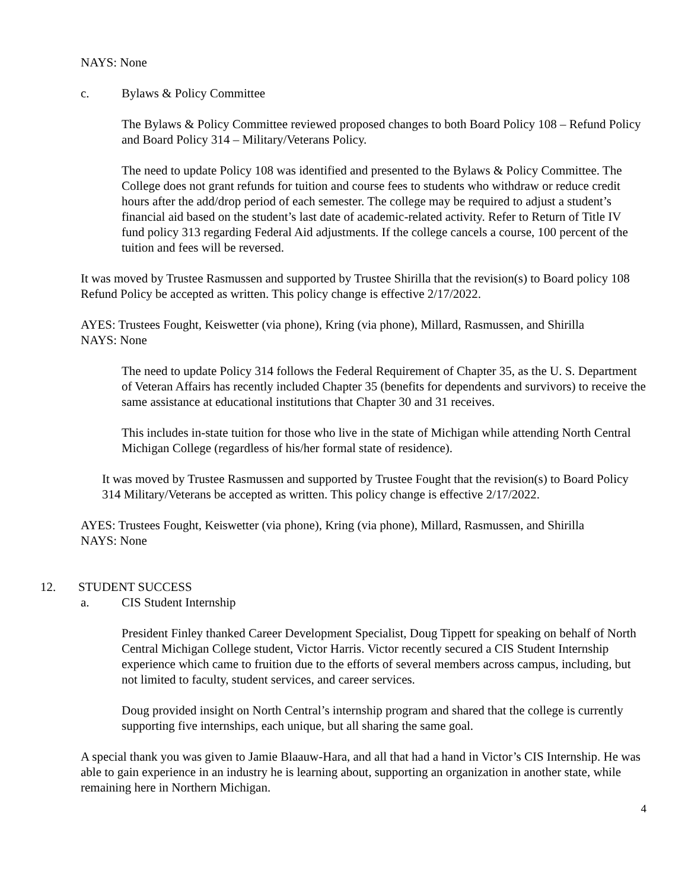NAYS: None
c. Bylaws & Policy Committee
The Bylaws & Policy Committee reviewed proposed changes to both Board Policy 108 – Refund Policy and Board Policy 314 – Military/Veterans Policy.
The need to update Policy 108 was identified and presented to the Bylaws & Policy Committee. The College does not grant refunds for tuition and course fees to students who withdraw or reduce credit hours after the add/drop period of each semester. The college may be required to adjust a student’s financial aid based on the student’s last date of academic-related activity. Refer to Return of Title IV fund policy 313 regarding Federal Aid adjustments. If the college cancels a course, 100 percent of the tuition and fees will be reversed.
It was moved by Trustee Rasmussen and supported by Trustee Shirilla that the revision(s) to Board policy 108 Refund Policy be accepted as written. This policy change is effective 2/17/2022.
AYES: Trustees Fought, Keiswetter (via phone), Kring (via phone), Millard, Rasmussen, and Shirilla
NAYS: None
The need to update Policy 314 follows the Federal Requirement of Chapter 35, as the U. S. Department of Veteran Affairs has recently included Chapter 35 (benefits for dependents and survivors) to receive the same assistance at educational institutions that Chapter 30 and 31 receives.
This includes in-state tuition for those who live in the state of Michigan while attending North Central Michigan College (regardless of his/her formal state of residence).
It was moved by Trustee Rasmussen and supported by Trustee Fought that the revision(s) to Board Policy 314 Military/Veterans be accepted as written. This policy change is effective 2/17/2022.
AYES: Trustees Fought, Keiswetter (via phone), Kring (via phone), Millard, Rasmussen, and Shirilla
NAYS: None
12. STUDENT SUCCESS
a. CIS Student Internship
President Finley thanked Career Development Specialist, Doug Tippett for speaking on behalf of North Central Michigan College student, Victor Harris. Victor recently secured a CIS Student Internship experience which came to fruition due to the efforts of several members across campus, including, but not limited to faculty, student services, and career services.
Doug provided insight on North Central’s internship program and shared that the college is currently supporting five internships, each unique, but all sharing the same goal.
A special thank you was given to Jamie Blaauw-Hara, and all that had a hand in Victor’s CIS Internship. He was able to gain experience in an industry he is learning about, supporting an organization in another state, while remaining here in Northern Michigan.
4